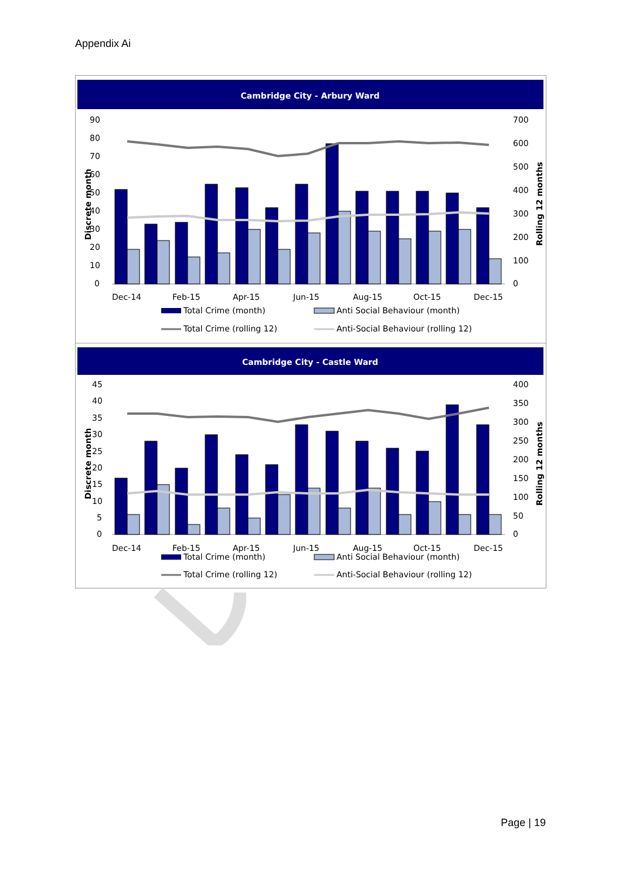Appendix Ai
Cambridge City - Arbury Ward
90
80
70
60
50
40
30
20
10
0
700
600
500
400
300
200
100
0
Dec-14
Feb-15
Apr-15
Jun-15
Aug-15
Oct-15
Dec-15
Discrete month
Rolling 12 months
Total Crime (month)
Anti Social Behaviour (month)
Total Crime (rolling 12)
Anti-Social Behaviour (rolling 12)
Cambridge City - Castle Ward
45
40
35
30
25
20
15
10
5
0
400
350
300
250
200
150
100
50
0
Dec-14
Feb-15
Apr-15
Jun-15
Aug-15
Oct-15
Dec-15
Discrete month
Rolling 12 months
Total Crime (month)
Anti Social Behaviour (month)
Total Crime (rolling 12)
Anti-Social Behaviour (rolling 12)
Page | 19